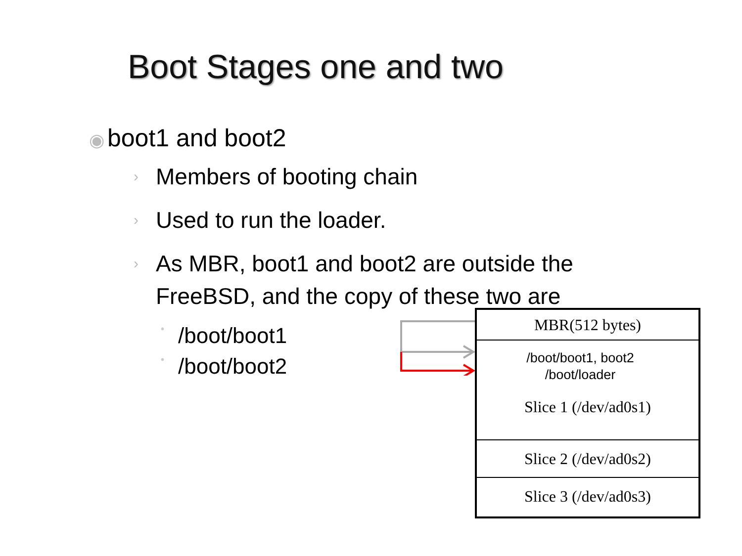Boot Stages one and two
◉ boot1 and boot2
› Members of booting chain
› Used to run the loader.
› As MBR, boot1 and boot2 are outside the FreeBSD, and the copy of these two are
• /boot/boot1
• /boot/boot2
MBR(512 bytes)
/boot/boot1, boot2
/boot/loader
Slice 1 (/dev/ad0s1)
Slice 2 (/dev/ad0s2)
Slice 3 (/dev/ad0s3)